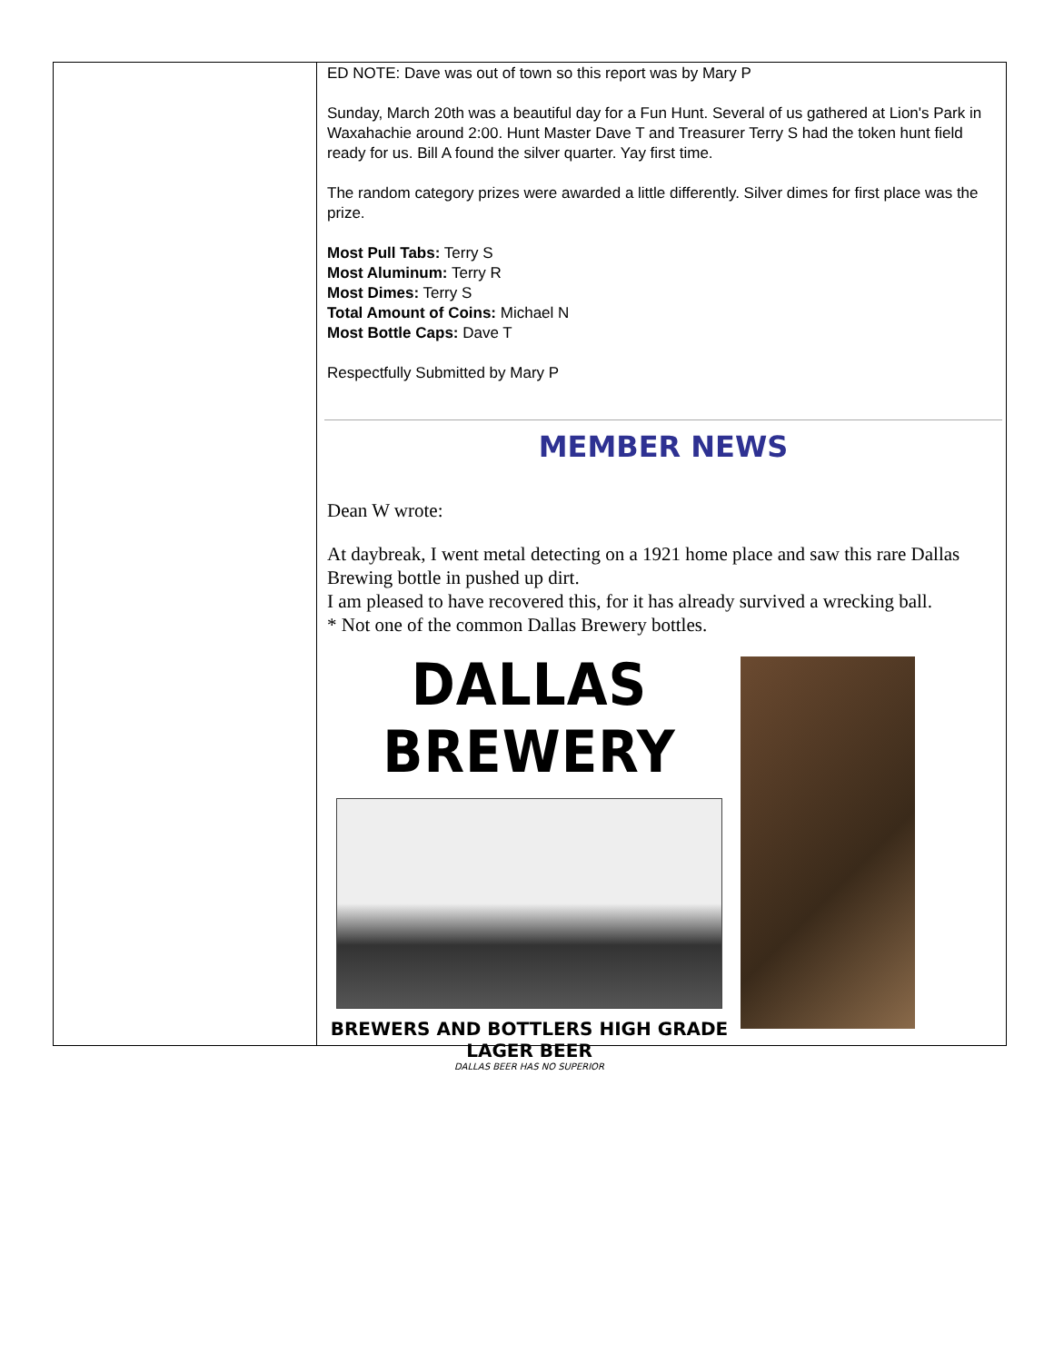ED NOTE: Dave was out of town so this report was by Mary P
Sunday, March 20th was a beautiful day for a Fun Hunt. Several of us gathered at Lion's Park in Waxahachie around 2:00. Hunt Master Dave T and Treasurer Terry S had the token hunt field ready for us. Bill A found the silver quarter. Yay first time.
The random category prizes were awarded a little differently. Silver dimes for first place was the prize.
Most Pull Tabs: Terry S
Most Aluminum: Terry R
Most Dimes: Terry S
Total Amount of Coins: Michael N
Most Bottle Caps: Dave T
Respectfully Submitted by Mary P
MEMBER NEWS
Dean W wrote:
At daybreak, I went metal detecting on a 1921 home place and saw this rare Dallas Brewing bottle in pushed up dirt.
I am pleased to have recovered this, for it has already survived a wrecking ball.
* Not one of the common Dallas Brewery bottles.
DALLAS BREWERY
BREWERS AND BOTTLERS HIGH GRADE LAGER BEER
DALLAS BEER HAS NO SUPERIOR